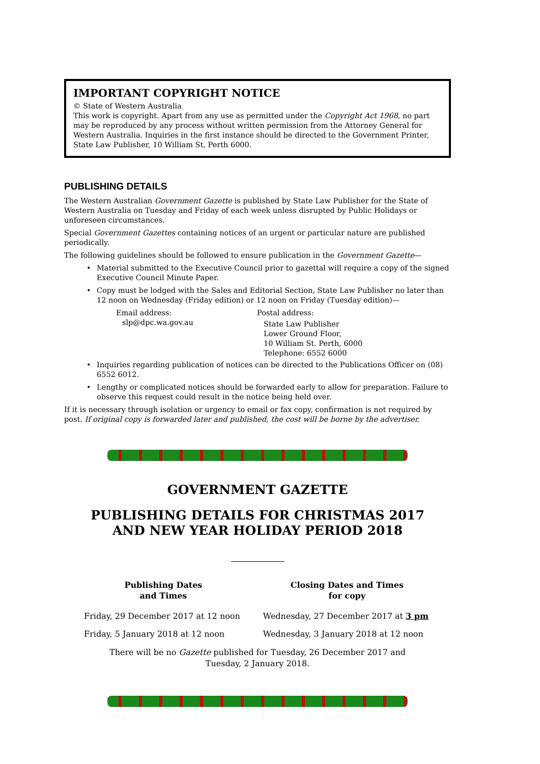IMPORTANT COPYRIGHT NOTICE
© State of Western Australia
This work is copyright. Apart from any use as permitted under the Copyright Act 1968, no part may be reproduced by any process without written permission from the Attorney General for Western Australia. Inquiries in the first instance should be directed to the Government Printer, State Law Publisher, 10 William St, Perth 6000.
PUBLISHING DETAILS
The Western Australian Government Gazette is published by State Law Publisher for the State of Western Australia on Tuesday and Friday of each week unless disrupted by Public Holidays or unforeseen circumstances.
Special Government Gazettes containing notices of an urgent or particular nature are published periodically.
The following guidelines should be followed to ensure publication in the Government Gazette—
• Material submitted to the Executive Council prior to gazettal will require a copy of the signed Executive Council Minute Paper.
• Copy must be lodged with the Sales and Editorial Section, State Law Publisher no later than 12 noon on Wednesday (Friday edition) or 12 noon on Friday (Tuesday edition)—
Email address:
slp@dpc.wa.gov.au
Postal address:
State Law Publisher
Lower Ground Floor,
10 William St. Perth, 6000
Telephone: 6552 6000
• Inquiries regarding publication of notices can be directed to the Publications Officer on (08) 6552 6012.
• Lengthy or complicated notices should be forwarded early to allow for preparation. Failure to observe this request could result in the notice being held over.
If it is necessary through isolation or urgency to email or fax copy, confirmation is not required by post. If original copy is forwarded later and published, the cost will be borne by the advertiser.
GOVERNMENT GAZETTE
PUBLISHING DETAILS FOR CHRISTMAS 2017
AND NEW YEAR HOLIDAY PERIOD 2018
| Publishing Dates and Times | Closing Dates and Times for copy |
| --- | --- |
| Friday, 29 December 2017 at 12 noon | Wednesday, 27 December 2017 at 3 pm |
| Friday, 5 January 2018 at 12 noon | Wednesday, 3 January 2018 at 12 noon |
There will be no Gazette published for Tuesday, 26 December 2017 and
Tuesday, 2 January 2018.